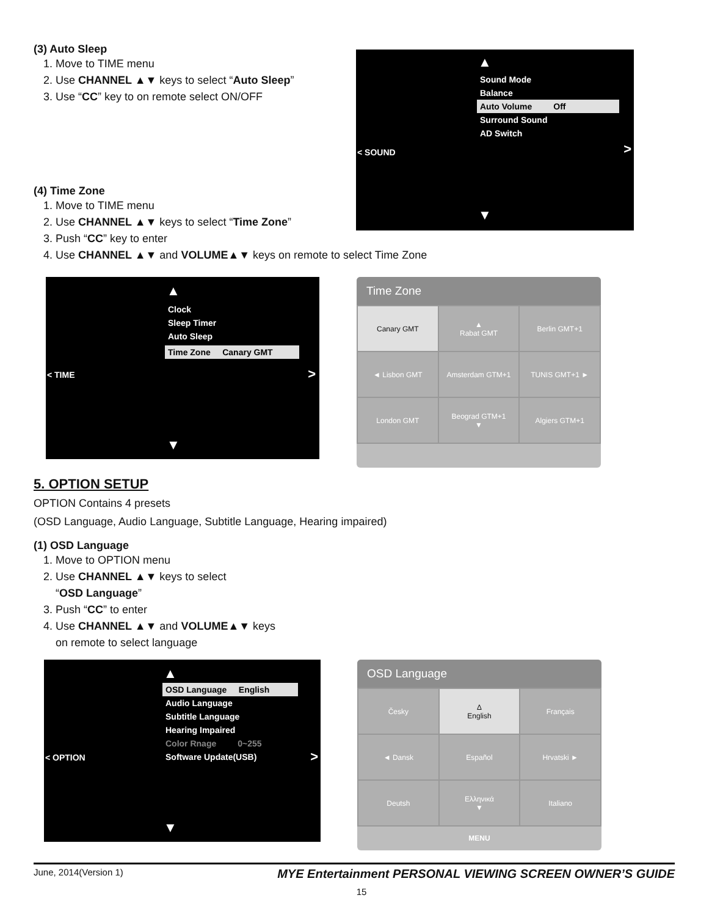(3) Auto Sleep
1. Move to TIME menu
2. Use CHANNEL ▲▼ keys to select “Auto Sleep”
3. Use “CC” key to on remote select ON/OFF
(4) Time Zone
1. Move to TIME menu
2. Use CHANNEL ▲▼ keys to select “Time Zone”
3. Push “CC” key to enter
4. Use CHANNEL ▲▼ and VOLUME▲▼ keys on remote to select Time Zone
▲
Sound Mode
Balance
Auto Volume Off
Surround Sound
AD Switch
< SOUND >
▼
▲
Clock
Sleep Timer
Auto Sleep
Time Zone Canary GMT
< TIME >
▼
Time Zone
| Canary GMT | ▲ Rabat GMT | Berlin GMT+1 |
| ◄ Lisbon GMT | Amsterdam GTM+1 | TUNIS GMT+1 ► |
| London GMT | Beograd GTM+1 ▼ | Algiers GTM+1 |
5. OPTION SETUP
OPTION Contains 4 presets
(OSD Language, Audio Language, Subtitle Language, Hearing impaired)
(1) OSD Language
1. Move to OPTION menu
2. Use CHANNEL ▲▼ keys to select
“OSD Language”
3. Push “CC” to enter
4. Use CHANNEL ▲▼ and VOLUME▲▼ keys
on remote to select language
▲
OSD Language English
Audio Language
Subtitle Language
Hearing Impaired
Color Rnage 0~255
Software Update(USB)
< OPTION >
▼
OSD Language
| Česky | ∆ English | Français |
| ◄ Dansk | Español | Hrvatski ► |
| Deutsh | Ελληνικά ▼ | Italiano |
MENU
June, 2014(Version 1) MYE Entertainment PERSONAL VIEWING SCREEN OWNER’S GUIDE
15